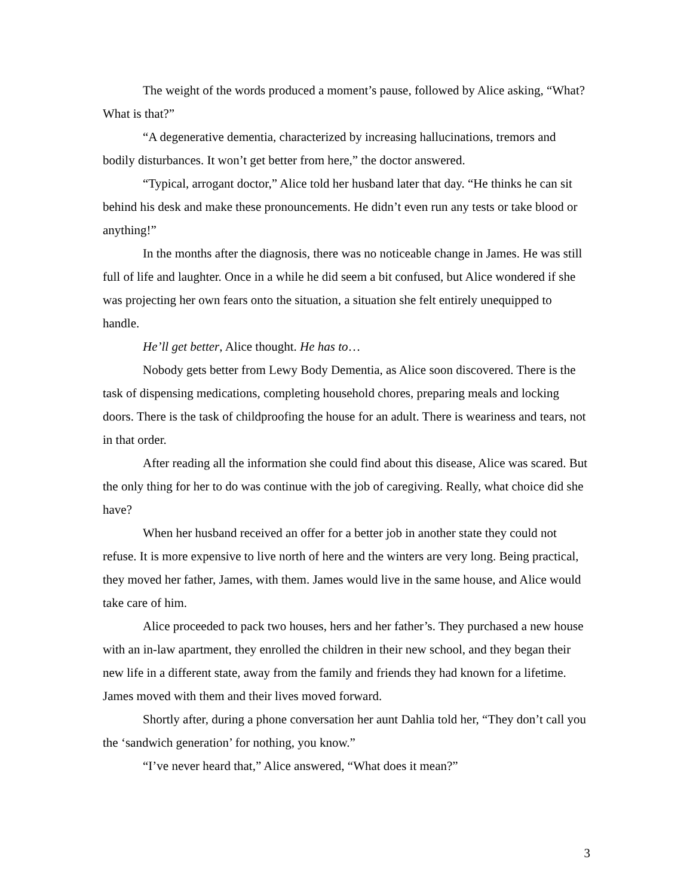The weight of the words produced a moment’s pause, followed by Alice asking, “What? What is that?”
“A degenerative dementia, characterized by increasing hallucinations, tremors and bodily disturbances. It won’t get better from here,” the doctor answered.
“Typical, arrogant doctor,” Alice told her husband later that day. “He thinks he can sit behind his desk and make these pronouncements. He didn’t even run any tests or take blood or anything!”
In the months after the diagnosis, there was no noticeable change in James. He was still full of life and laughter. Once in a while he did seem a bit confused, but Alice wondered if she was projecting her own fears onto the situation, a situation she felt entirely unequipped to handle.
He’ll get better, Alice thought. He has to…
Nobody gets better from Lewy Body Dementia, as Alice soon discovered. There is the task of dispensing medications, completing household chores, preparing meals and locking doors. There is the task of childproofing the house for an adult. There is weariness and tears, not in that order.
After reading all the information she could find about this disease, Alice was scared. But the only thing for her to do was continue with the job of caregiving. Really, what choice did she have?
When her husband received an offer for a better job in another state they could not refuse. It is more expensive to live north of here and the winters are very long. Being practical, they moved her father, James, with them. James would live in the same house, and Alice would take care of him.
Alice proceeded to pack two houses, hers and her father’s. They purchased a new house with an in-law apartment, they enrolled the children in their new school, and they began their new life in a different state, away from the family and friends they had known for a lifetime. James moved with them and their lives moved forward.
Shortly after, during a phone conversation her aunt Dahlia told her, “They don’t call you the ‘sandwich generation’ for nothing, you know.”
“I’ve never heard that,” Alice answered, “What does it mean?”
3